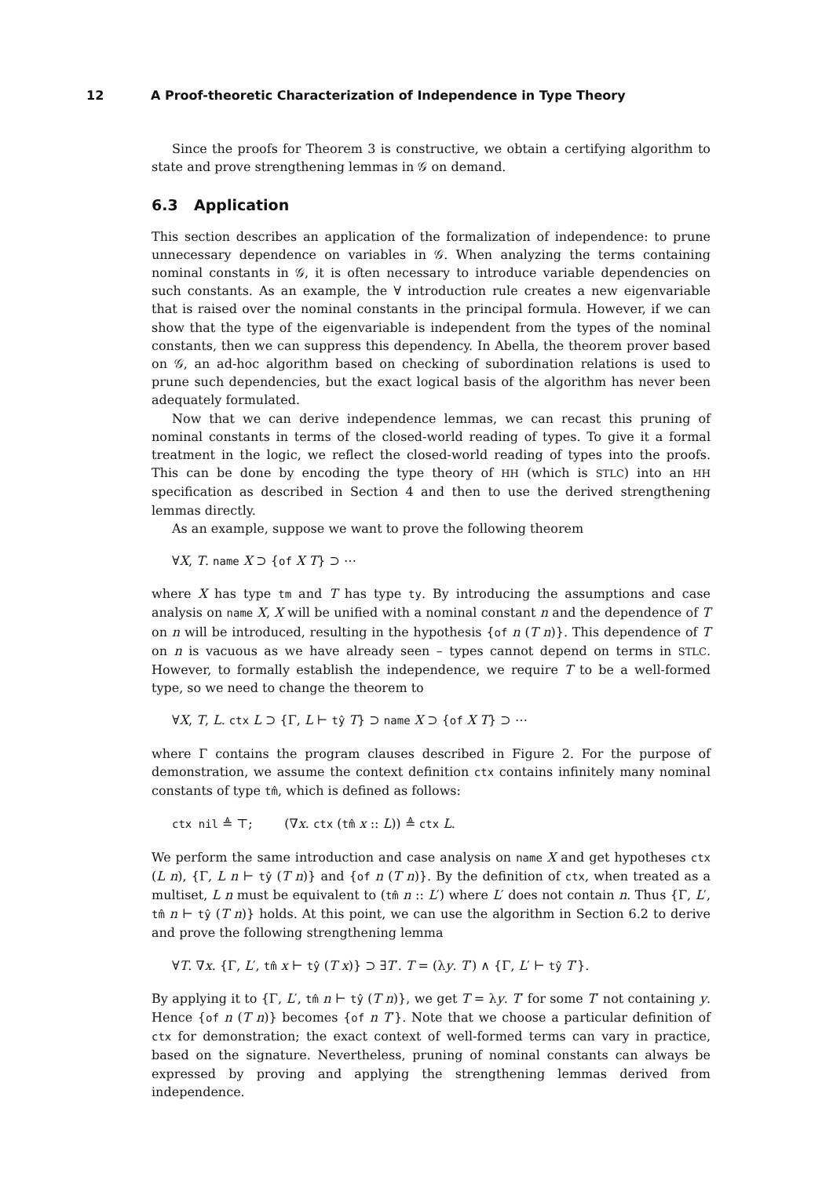12 A Proof-theoretic Characterization of Independence in Type Theory
Since the proofs for Theorem 3 is constructive, we obtain a certifying algorithm to state and prove strengthening lemmas in 𝒢 on demand.
6.3 Application
This section describes an application of the formalization of independence: to prune unnecessary dependence on variables in 𝒢. When analyzing the terms containing nominal constants in 𝒢, it is often necessary to introduce variable dependencies on such constants. As an example, the ∀ introduction rule creates a new eigenvariable that is raised over the nominal constants in the principal formula. However, if we can show that the type of the eigenvariable is independent from the types of the nominal constants, then we can suppress this dependency. In Abella, the theorem prover based on 𝒢, an ad-hoc algorithm based on checking of subordination relations is used to prune such dependencies, but the exact logical basis of the algorithm has never been adequately formulated.
Now that we can derive independence lemmas, we can recast this pruning of nominal constants in terms of the closed-world reading of types. To give it a formal treatment in the logic, we reflect the closed-world reading of types into the proofs. This can be done by encoding the type theory of HH (which is STLC) into an HH specification as described in Section 4 and then to use the derived strengthening lemmas directly.
As an example, suppose we want to prove the following theorem
∀X, T. name X ⊃ {of X T} ⊃ ⋯
where X has type tm and T has type ty. By introducing the assumptions and case analysis on name X, X will be unified with a nominal constant n and the dependence of T on n will be introduced, resulting in the hypothesis {of n (T n)}. This dependence of T on n is vacuous as we have already seen – types cannot depend on terms in STLC. However, to formally establish the independence, we require T to be a well-formed type, so we need to change the theorem to
∀X, T, L. ctx L ⊃ {Γ, L ⊢ tŷ T} ⊃ name X ⊃ {of X T} ⊃ ⋯
where Γ contains the program clauses described in Figure 2. For the purpose of demonstration, we assume the context definition ctx contains infinitely many nominal constants of type tm̂, which is defined as follows:
ctx nil ≜ ⊤; (∇x. ctx (tm̂ x :: L)) ≜ ctx L.
We perform the same introduction and case analysis on name X and get hypotheses ctx (L n), {Γ, L n ⊢ tŷ (T n)} and {of n (T n)}. By the definition of ctx, when treated as a multiset, L n must be equivalent to (tm̂ n :: L′) where L′ does not contain n. Thus {Γ, L′, tm̂ n ⊢ tŷ (T n)} holds. At this point, we can use the algorithm in Section 6.2 to derive and prove the following strengthening lemma
∀T. ∇x. {Γ, L′, tm̂ x ⊢ tŷ (T x)} ⊃ ∃T′. T = (λy. T′) ∧ {Γ, L′ ⊢ tŷ T′}.
By applying it to {Γ, L′, tm̂ n ⊢ tŷ (T n)}, we get T = λy. T′ for some T′ not containing y. Hence {of n (T n)} becomes {of n T′}. Note that we choose a particular definition of ctx for demonstration; the exact context of well-formed terms can vary in practice, based on the signature. Nevertheless, pruning of nominal constants can always be expressed by proving and applying the strengthening lemmas derived from independence.